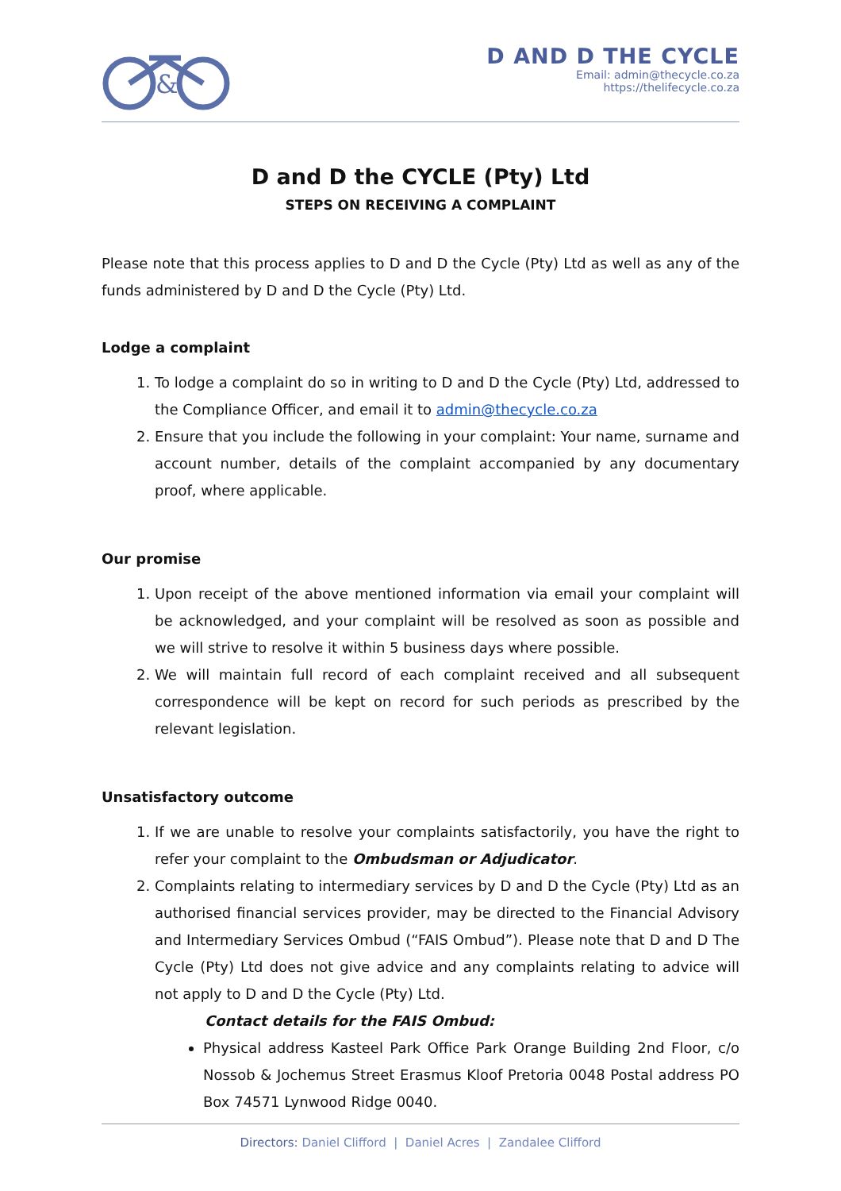&
D AND D THE CYCLE
Email: admin@thecycle.co.za
https://thelifecycle.co.za
D and D the CYCLE (Pty) Ltd
STEPS ON RECEIVING A COMPLAINT
Please note that this process applies to D and D the Cycle (Pty) Ltd as well as any of the funds administered by D and D the Cycle (Pty) Ltd.
Lodge a complaint
1. To lodge a complaint do so in writing to D and D the Cycle (Pty) Ltd, addressed to the Compliance Officer, and email it to admin@thecycle.co.za
2. Ensure that you include the following in your complaint: Your name, surname and account number, details of the complaint accompanied by any documentary proof, where applicable.
Our promise
1. Upon receipt of the above mentioned information via email your complaint will be acknowledged, and your complaint will be resolved as soon as possible and we will strive to resolve it within 5 business days where possible.
2. We will maintain full record of each complaint received and all subsequent correspondence will be kept on record for such periods as prescribed by the relevant legislation.
Unsatisfactory outcome
1. If we are unable to resolve your complaints satisfactorily, you have the right to refer your complaint to the Ombudsman or Adjudicator.
2. Complaints relating to intermediary services by D and D the Cycle (Pty) Ltd as an authorised financial services provider, may be directed to the Financial Advisory and Intermediary Services Ombud (“FAIS Ombud”). Please note that D and D The Cycle (Pty) Ltd does not give advice and any complaints relating to advice will not apply to D and D the Cycle (Pty) Ltd.
Contact details for the FAIS Ombud:
Physical address Kasteel Park Office Park Orange Building 2nd Floor, c/o Nossob & Jochemus Street Erasmus Kloof Pretoria 0048 Postal address PO Box 74571 Lynwood Ridge 0040.
Directors: Daniel Clifford | Daniel Acres | Zandalee Clifford